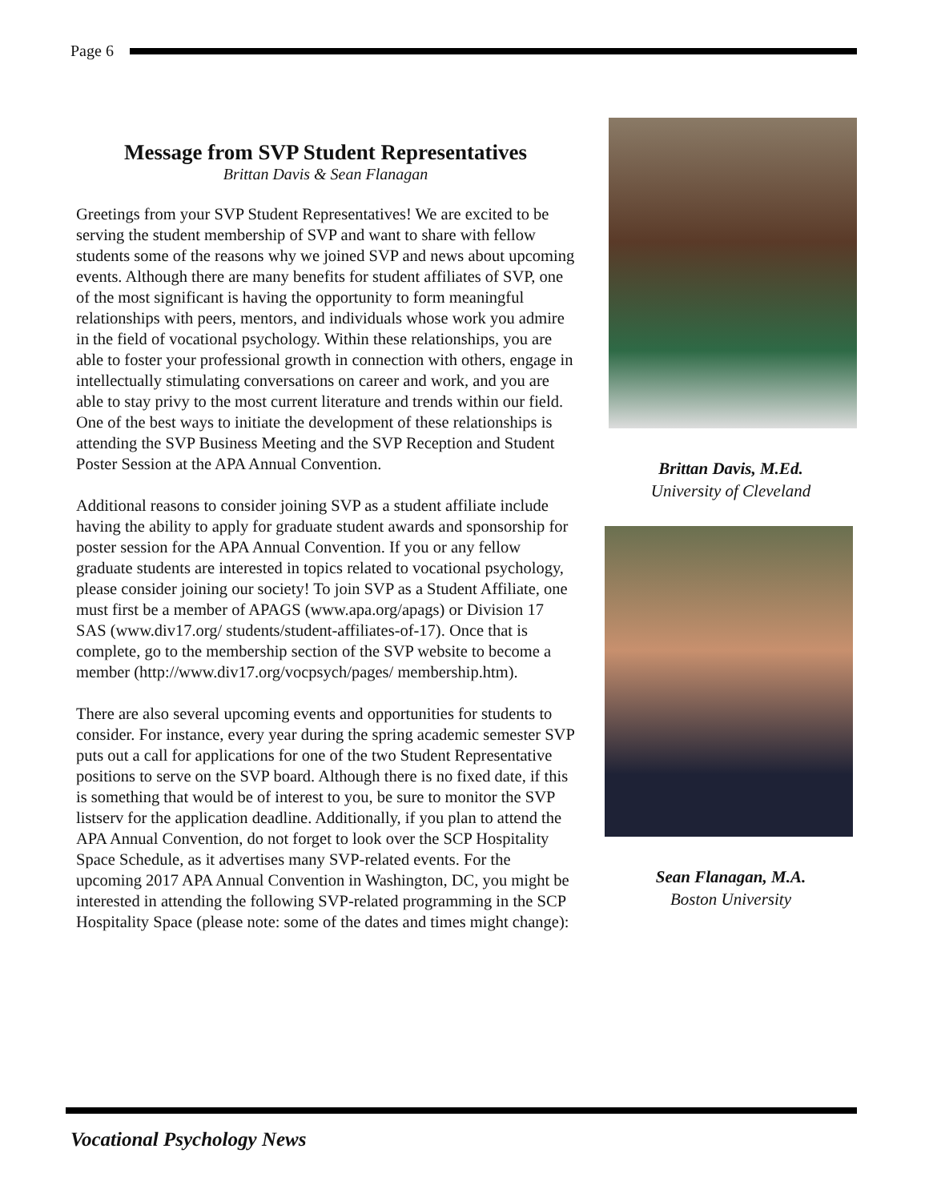Page 6
Message from SVP Student Representatives
Brittan Davis & Sean Flanagan
Greetings from your SVP Student Representatives! We are excited to be serving the student membership of SVP and want to share with fellow students some of the reasons why we joined SVP and news about upcoming events. Although there are many benefits for student affiliates of SVP, one of the most significant is having the opportunity to form meaningful relationships with peers, mentors, and individuals whose work you admire in the field of vocational psychology. Within these relationships, you are able to foster your professional growth in connection with others, engage in intellectually stimulating conversations on career and work, and you are able to stay privy to the most current literature and trends within our field. One of the best ways to initiate the development of these relationships is attending the SVP Business Meeting and the SVP Reception and Student Poster Session at the APA Annual Convention.
Additional reasons to consider joining SVP as a student affiliate include having the ability to apply for graduate student awards and sponsorship for poster session for the APA Annual Convention. If you or any fellow graduate students are interested in topics related to vocational psychology, please consider joining our society! To join SVP as a Student Affiliate, one must first be a member of APAGS (www.apa.org/apags) or Division 17 SAS (www.div17.org/ students/student-affiliates-of-17). Once that is complete, go to the membership section of the SVP website to become a member (http://www.div17.org/vocpsych/pages/ membership.htm).
There are also several upcoming events and opportunities for students to consider. For instance, every year during the spring academic semester SVP puts out a call for applications for one of the two Student Representative positions to serve on the SVP board. Although there is no fixed date, if this is something that would be of interest to you, be sure to monitor the SVP listserv for the application deadline. Additionally, if you plan to attend the APA Annual Convention, do not forget to look over the SCP Hospitality Space Schedule, as it advertises many SVP-related events. For the upcoming 2017 APA Annual Convention in Washington, DC, you might be interested in attending the following SVP-related programming in the SCP Hospitality Space (please note: some of the dates and times might change):
Brittan Davis, M.Ed.
University of Cleveland
Sean Flanagan, M.A.
Boston University
Vocational Psychology News